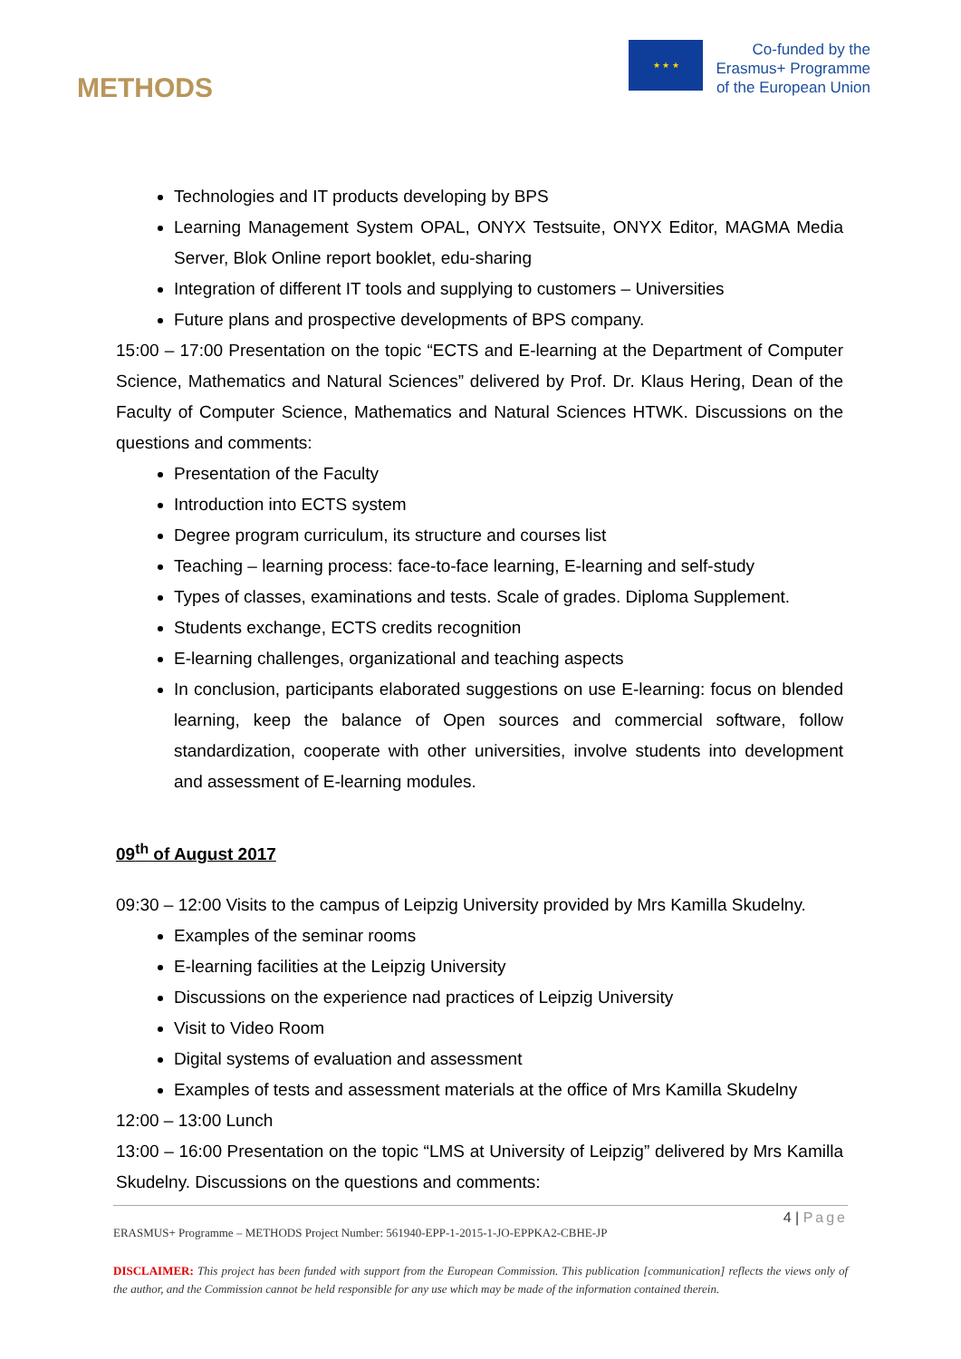METHODS
★ ★ ★
Co-funded by the
Erasmus+ Programme
of the European Union
Technologies and IT products developing by BPS
Learning Management System OPAL, ONYX Testsuite, ONYX Editor, MAGMA Media Server, Blok Online report booklet, edu-sharing
Integration of different IT tools and supplying to customers – Universities
Future plans and prospective developments of BPS company.
15:00 – 17:00 Presentation on the topic “ECTS and E-learning at the Department of Computer Science, Mathematics and Natural Sciences” delivered by Prof. Dr. Klaus Hering, Dean of the Faculty of Computer Science, Mathematics and Natural Sciences HTWK. Discussions on the questions and comments:
Presentation of the Faculty
Introduction into ECTS system
Degree program curriculum, its structure and courses list
Teaching – learning process: face-to-face learning, E-learning and self-study
Types of classes, examinations and tests. Scale of grades. Diploma Supplement.
Students exchange, ECTS credits recognition
E-learning challenges, organizational and teaching aspects
In conclusion, participants elaborated suggestions on use E-learning: focus on blended learning, keep the balance of Open sources and commercial software, follow standardization, cooperate with other universities, involve students into development and assessment of E-learning modules.
09<sup>th</sup> of August 2017
09:30 – 12:00 Visits to the campus of Leipzig University provided by Mrs Kamilla Skudelny.
Examples of the seminar rooms
E-learning facilities at the Leipzig University
Discussions on the experience nad practices of Leipzig University
Visit to Video Room
Digital systems of evaluation and assessment
Examples of tests and assessment materials at the office of Mrs Kamilla Skudelny
12:00 – 13:00 Lunch
13:00 – 16:00 Presentation on the topic “LMS at University of Leipzig” delivered by Mrs Kamilla Skudelny. Discussions on the questions and comments:
4 | Page
ERASMUS+ Programme – METHODS Project Number: 561940-EPP-1-2015-1-JO-EPPKA2-CBHE-JP
DISCLAIMER: This project has been funded with support from the European Commission. This publication [communication] reflects the views only of the author, and the Commission cannot be held responsible for any use which may be made of the information contained therein.